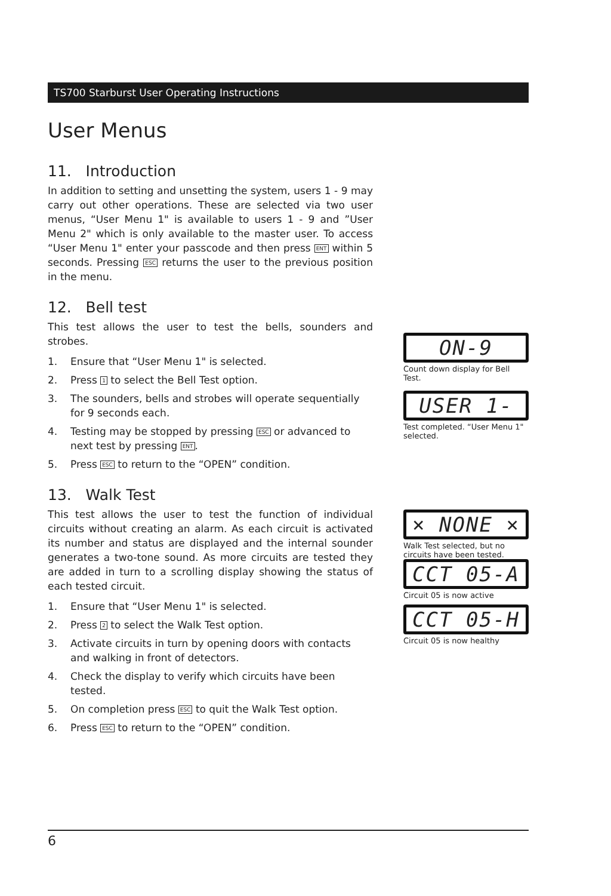TS700 Starburst User Operating Instructions
User Menus
11. Introduction
In addition to setting and unsetting the system, users 1 - 9 may carry out other operations. These are selected via two user menus, “User Menu 1" is available to users 1 - 9 and ”User Menu 2" which is only available to the master user. To access “User Menu 1" enter your passcode and then press ENT within 5 seconds. Pressing ESC returns the user to the previous position in the menu.
12. Bell test
This test allows the user to test the bells, sounders and strobes.
1. Ensure that “User Menu 1" is selected.
2. Press 1 to select the Bell Test option.
3. The sounders, bells and strobes will operate sequentially for 9 seconds each.
4. Testing may be stopped by pressing ESC or advanced to next test by pressing ENT.
5. Press ESC to return to the “OPEN” condition.
13. Walk Test
This test allows the user to test the function of individual circuits without creating an alarm. As each circuit is activated its number and status are displayed and the internal sounder generates a two-tone sound. As more circuits are tested they are added in turn to a scrolling display showing the status of each tested circuit.
1. Ensure that “User Menu 1" is selected.
2. Press 2 to select the Walk Test option.
3. Activate circuits in turn by opening doors with contacts and walking in front of detectors.
4. Check the display to verify which circuits have been tested.
5. On completion press ESC to quit the Walk Test option.
6. Press ESC to return to the “OPEN” condition.
ON-9
Count down display for Bell Test.
USER 1-
Test completed. “User Menu 1" selected.
× NONE ×
Walk Test selected, but no circuits have been tested.
CCT 05-A
Circuit 05 is now active
CCT 05-H
Circuit 05 is now healthy
6